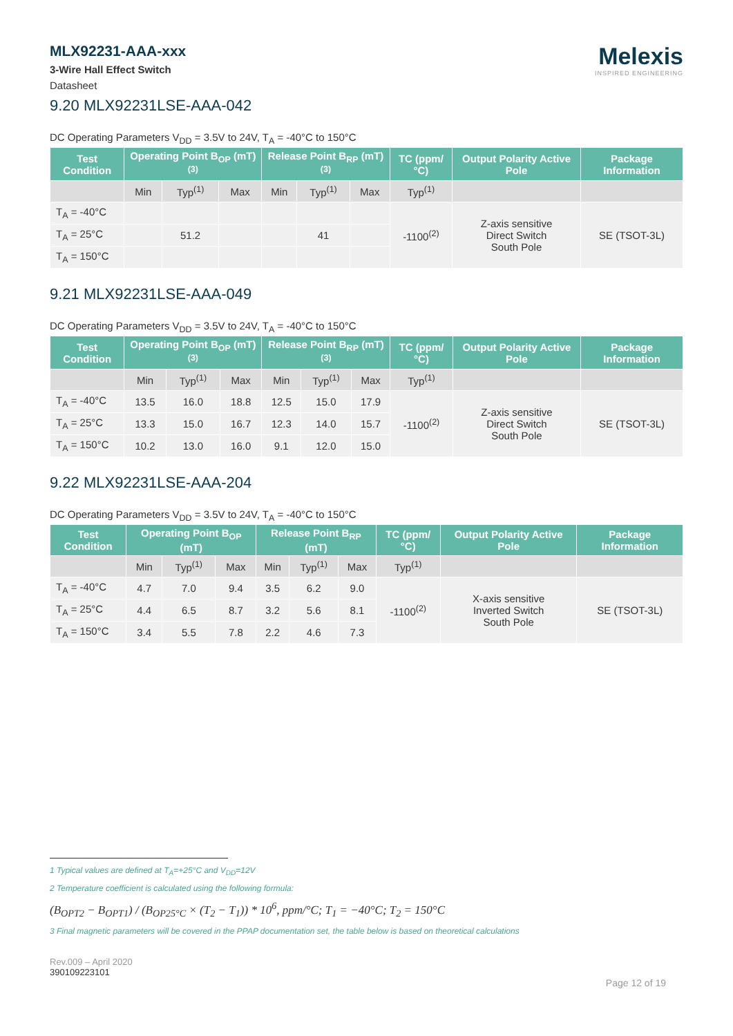MLX92231-AAA-xxx
3-Wire Hall Effect Switch
Datasheet
Melexis
INSPIRED ENGINEERING
9.20 MLX92231LSE-AAA-042
DC Operating Parameters V<sub>DD</sub> = 3.5V to 24V, T<sub>A</sub> = -40°C to 150°C
| Test Condition | Operating Point B<sub>OP</sub> (mT) <sup>(3)</sup> | | | Release Point B<sub>RP</sub> (mT) <sup>(3)</sup> | | | TC (ppm/°C) | Output Polarity Active Pole | Package Information |
| --- | --- | --- | --- | --- | --- | --- | --- | --- | --- |
| | Min | Typ<sup>(1)</sup> | Max | Min | Typ<sup>(1)</sup> | Max | Typ<sup>(1)</sup> | | |
| T<sub>A</sub> = -40°C | | | | | | | -1100<sup>(2)</sup> | Z-axis sensitive Direct Switch South Pole | SE (TSOT-3L) |
| T<sub>A</sub> = 25°C | | 51.2 | | | 41 | | | | |
| T<sub>A</sub> = 150°C | | | | | | | | | |
9.21 MLX92231LSE-AAA-049
DC Operating Parameters V<sub>DD</sub> = 3.5V to 24V, T<sub>A</sub> = -40°C to 150°C
| Test Condition | Operating Point B<sub>OP</sub> (mT) <sup>(3)</sup> | | | Release Point B<sub>RP</sub> (mT) <sup>(3)</sup> | | | TC (ppm/°C) | Output Polarity Active Pole | Package Information |
| --- | --- | --- | --- | --- | --- | --- | --- | --- | --- |
| | Min | Typ<sup>(1)</sup> | Max | Min | Typ<sup>(1)</sup> | Max | Typ<sup>(1)</sup> | | |
| T<sub>A</sub> = -40°C | 13.5 | 16.0 | 18.8 | 12.5 | 15.0 | 17.9 | -1100<sup>(2)</sup> | Z-axis sensitive Direct Switch South Pole | SE (TSOT-3L) |
| T<sub>A</sub> = 25°C | 13.3 | 15.0 | 16.7 | 12.3 | 14.0 | 15.7 | | | |
| T<sub>A</sub> = 150°C | 10.2 | 13.0 | 16.0 | 9.1 | 12.0 | 15.0 | | | |
9.22 MLX92231LSE-AAA-204
DC Operating Parameters V<sub>DD</sub> = 3.5V to 24V, T<sub>A</sub> = -40°C to 150°C
| Test Condition | Operating Point B<sub>OP</sub> (mT) | | | Release Point B<sub>RP</sub> (mT) | | | TC (ppm/°C) | Output Polarity Active Pole | Package Information |
| --- | --- | --- | --- | --- | --- | --- | --- | --- | --- |
| | Min | Typ<sup>(1)</sup> | Max | Min | Typ<sup>(1)</sup> | Max | Typ<sup>(1)</sup> | | |
| T<sub>A</sub> = -40°C | 4.7 | 7.0 | 9.4 | 3.5 | 6.2 | 9.0 | -1100<sup>(2)</sup> | X-axis sensitive Inverted Switch South Pole | SE (TSOT-3L) |
| T<sub>A</sub> = 25°C | 4.4 | 6.5 | 8.7 | 3.2 | 5.6 | 8.1 | | | |
| T<sub>A</sub> = 150°C | 3.4 | 5.5 | 7.8 | 2.2 | 4.6 | 7.3 | | | |
1 Typical values are defined at T<sub>A</sub>=+25°C and V<sub>DD</sub>=12V
2 Temperature coefficient is calculated using the following formula:
(B<sub>OPT2</sub> − B<sub>OPT1</sub>) / (B<sub>OP25°C</sub> × (T<sub>2</sub> − T<sub>1</sub>)) * 10<sup>6</sup>, ppm/°C; T<sub>1</sub> = −40°C; T<sub>2</sub> = 150°C
3 Final magnetic parameters will be covered in the PPAP documentation set, the table below is based on theoretical calculations
Rev.009 – April 2020
390109223101
Page 12 of 19